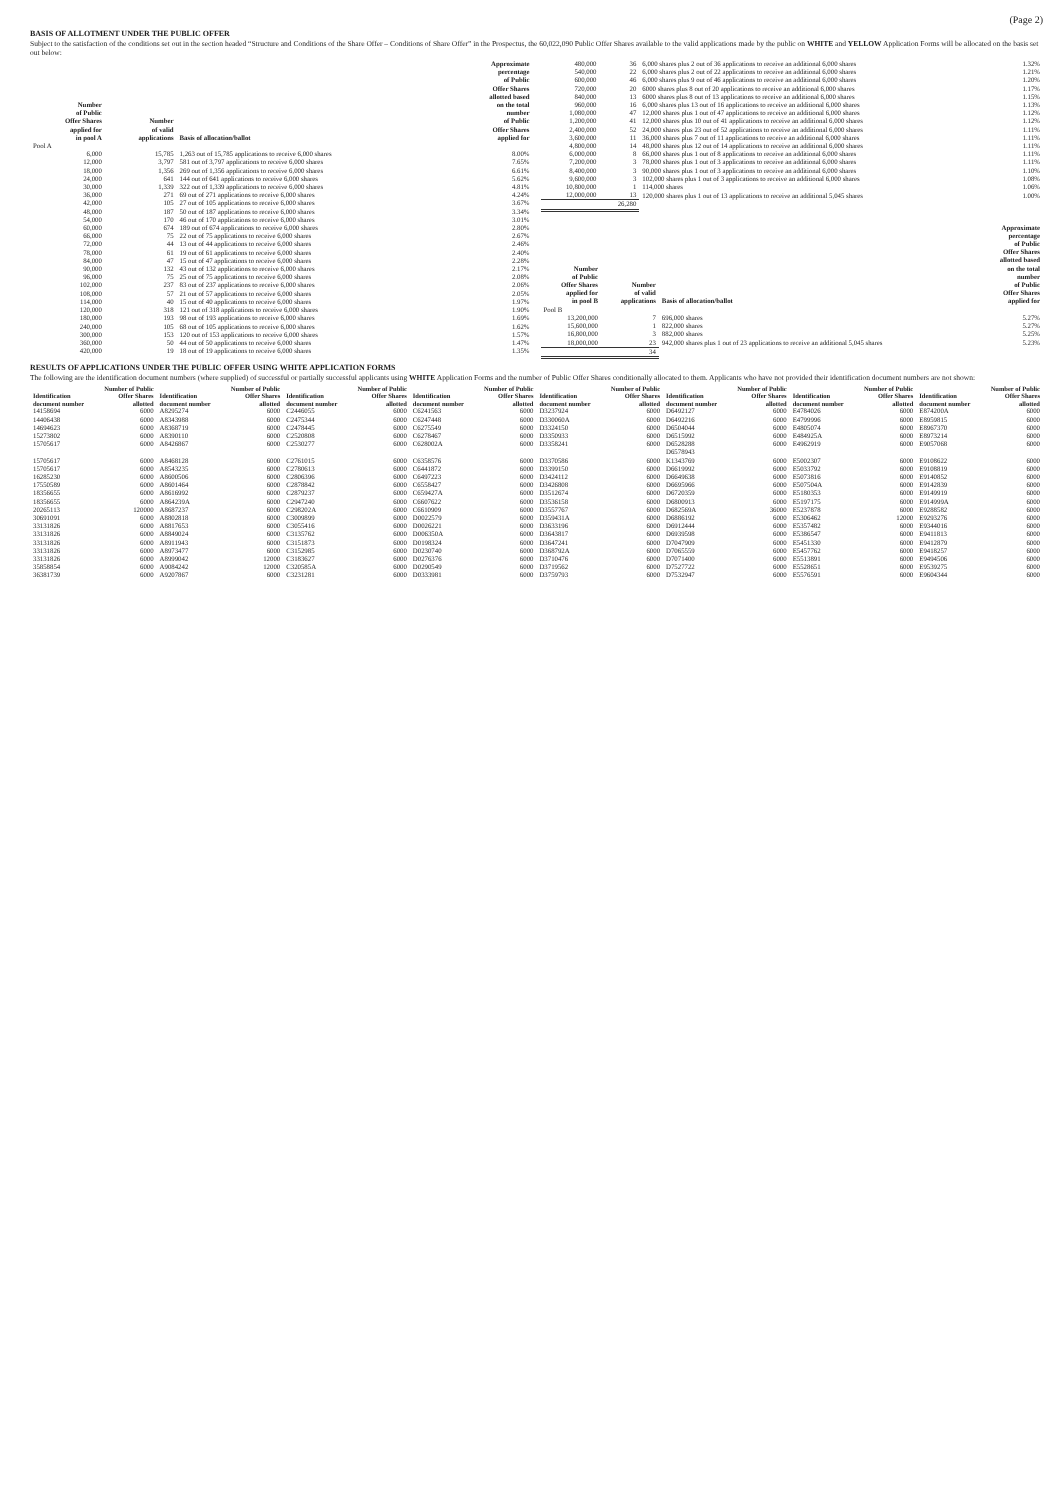(Page 2)
BASIS OF ALLOTMENT UNDER THE PUBLIC OFFER
Subject to the satisfaction of the conditions set out in the section headed “Structure and Conditions of the Share Offer – Conditions of Share Offer” in the Prospectus, the 60,022,090 Public Offer Shares available to the valid applications made by the public on WHITE and YELLOW Application Forms will be allocated on the basis set out below:
| Number of Public Offer Shares applied for in pool A | Number of valid applications | Basis of allocation/ballot | Approximate percentage of Public Offer Shares allotted based on the total number of Public Offer Shares applied for |
| --- | --- | --- | --- |
| Pool A | | | |
| 6,000 | 15,785 | 1,263 out of 15,785 applications to receive 6,000 shares | 8.00% |
| 12,000 | 3,797 | 581 out of 3,797 applications to receive 6,000 shares | 7.65% |
| 18,000 | 1,356 | 269 out of 1,356 applications to receive 6,000 shares | 6.61% |
| 24,000 | 641 | 144 out of 641 applications to receive 6,000 shares | 5.62% |
| 30,000 | 1,339 | 322 out of 1,339 applications to receive 6,000 shares | 4.81% |
| 36,000 | 271 | 69 out of 271 applications to receive 6,000 shares | 4.24% |
| 42,000 | 105 | 27 out of 105 applications to receive 6,000 shares | 3.67% |
| 48,000 | 187 | 50 out of 187 applications to receive 6,000 shares | 3.34% |
| 54,000 | 170 | 46 out of 170 applications to receive 6,000 shares | 3.01% |
| 60,000 | 674 | 189 out of 674 applications to receive 6,000 shares | 2.80% |
| 66,000 | 75 | 22 out of 75 applications to receive 6,000 shares | 2.67% |
| 72,000 | 44 | 13 out of 44 applications to receive 6,000 shares | 2.46% |
| 78,000 | 61 | 19 out of 61 applications to receive 6,000 shares | 2.40% |
| 84,000 | 47 | 15 out of 47 applications to receive 6,000 shares | 2.28% |
| 90,000 | 132 | 43 out of 132 applications to receive 6,000 shares | 2.17% |
| 96,000 | 75 | 25 out of 75 applications to receive 6,000 shares | 2.08% |
| 102,000 | 237 | 83 out of 237 applications to receive 6,000 shares | 2.06% |
| 108,000 | 57 | 21 out of 57 applications to receive 6,000 shares | 2.05% |
| 114,000 | 40 | 15 out of 40 applications to receive 6,000 shares | 1.97% |
| 120,000 | 318 | 121 out of 318 applications to receive 6,000 shares | 1.90% |
| 180,000 | 193 | 98 out of 193 applications to receive 6,000 shares | 1.69% |
| 240,000 | 105 | 68 out of 105 applications to receive 6,000 shares | 1.62% |
| 300,000 | 153 | 120 out of 153 applications to receive 6,000 shares | 1.57% |
| 360,000 | 50 | 44 out of 50 applications to receive 6,000 shares | 1.47% |
| 420,000 | 19 | 18 out of 19 applications to receive 6,000 shares | 1.35% |
| 480,000 | 36 | 6,000 shares plus 2 out of 36 applications to receive an additional 6,000 shares | 1.32% |
| 540,000 | 22 | 6,000 shares plus 2 out of 22 applications to receive an additional 6,000 shares | 1.21% |
| 600,000 | 46 | 6,000 shares plus 9 out of 46 applications to receive an additional 6,000 shares | 1.20% |
| 720,000 | 20 | 6000 shares plus 8 out of 20 applications to receive an additional 6,000 shares | 1.17% |
| 840,000 | 13 | 6000 shares plus 8 out of 13 applications to receive an additional 6,000 shares | 1.15% |
| 960,000 | 16 | 6,000 shares plus 13 out of 16 applications to receive an additional 6,000 shares | 1.13% |
| 1,080,000 | 47 | 12,000 shares plus 1 out of 47 applications to receive an additional 6,000 shares | 1.12% |
| 1,200,000 | 41 | 12,000 shares plus 10 out of 41 applications to receive an additional 6,000 shares | 1.12% |
| 2,400,000 | 52 | 24,000 shares plus 23 out of 52 applications to receive an additional 6,000 shares | 1.11% |
| 3,600,000 | 11 | 36,000 shares plus 7 out of 11 applications to receive an additional 6,000 shares | 1.11% |
| 4,800,000 | 14 | 48,000 shares plus 12 out of 14 applications to receive an additional 6,000 shares | 1.11% |
| 6,000,000 | 8 | 66,000 shares plus 1 out of 8 applications to receive an additional 6,000 shares | 1.11% |
| 7,200,000 | 3 | 78,000 shares plus 1 out of 3 applications to receive an additional 6,000 shares | 1.11% |
| 8,400,000 | 3 | 90,000 shares plus 1 out of 3 applications to receive an additional 6,000 shares | 1.10% |
| 9,600,000 | 3 | 102,000 shares plus 1 out of 3 applications to receive an additional 6,000 shares | 1.08% |
| 10,800,000 | 1 | 114,000 shares | 1.06% |
| 12,000,000 | 13 | 120,000 shares plus 1 out of 13 applications to receive an additional 5,045 shares | 1.00% |
| | 26,280 | | |
| Number of Public Offer Shares applied for in pool B | Number of valid applications | Basis of allocation/ballot | Approximate percentage of Public Offer Shares allotted based on the total number of Public Offer Shares applied for |
| --- | --- | --- | --- |
| Pool B | | | |
| 13,200,000 | 7 | 696,000 shares | 5.27% |
| 15,600,000 | 1 | 822,000 shares | 5.27% |
| 16,800,000 | 3 | 882,000 shares | 5.25% |
| 18,000,000 | 23 | 942,000 shares plus 1 out of 23 applications to receive an additional 5,045 shares | 5.23% |
| | 34 | | |
RESULTS OF APPLICATIONS UNDER THE PUBLIC OFFER USING WHITE APPLICATION FORMS
The following are the identification document numbers (where supplied) of successful or partially successful applicants using WHITE Application Forms and the number of Public Offer Shares conditionally allocated to them. Applicants who have not provided their identification document numbers are not shown:
| Identification document number | Number of Public Offer Shares allotted | Identification document number | Number of Public Offer Shares allotted | Identification document number | Number of Public Offer Shares allotted | Identification document number | Number of Public Offer Shares allotted | Identification document number | Number of Public Offer Shares allotted | Identification document number | Number of Public Offer Shares allotted | Identification document number | Number of Public Offer Shares allotted | Identification document number | Number of Public Offer Shares allotted |
| --- | --- | --- | --- | --- | --- | --- | --- | --- | --- | --- | --- | --- | --- | --- | --- |
| 14158694 | 6000 | A8295274 | 6000 | C2446055 | 6000 | C6241563 | 6000 | D3237924 | 6000 | D6492127 | 6000 | E4784026 | 6000 | E874200A | 6000 |
| 14406438 | 6000 | A8343988 | 6000 | C2475344 | 6000 | C6247448 | 6000 | D330060A | 6000 | D6492216 | 6000 | E4799996 | 6000 | E8959815 | 6000 |
| 14694623 | 6000 | A8368719 | 6000 | C2478445 | 6000 | C6275549 | 6000 | D3324150 | 6000 | D6504044 | 6000 | E4805074 | 6000 | E8967370 | 6000 |
| 15273802 | 6000 | A8390110 | 6000 | C2520808 | 6000 | C6278467 | 6000 | D3350933 | 6000 | D6515992 | 6000 | E484925A | 6000 | E8973214 | 6000 |
| 15705617 | 6000 | A8426867 | 6000 | C2530277 | 6000 | C628002A | 6000 | D3358241 | 6000 | D6528288 | 6000 | E4962919 | 6000 | E9057068 | 6000 |
| 15705617 | 6000 | A8468128 | 6000 | C2761015 | 6000 | C6358576 | 6000 | D3370586 | 6000 | D6578943 K1343769 | 6000 | E5002307 | 6000 | E9108622 | 6000 |
| 15705617 | 6000 | A8543235 | 6000 | C2780613 | 6000 | C6441872 | 6000 | D3399150 | 6000 | D6619992 | 6000 | E5033792 | 6000 | E9108819 | 6000 |
| 16285230 | 6000 | A8600506 | 6000 | C2806396 | 6000 | C6497223 | 6000 | D3424112 | 6000 | D6649638 | 6000 | E5073816 | 6000 | E9140852 | 6000 |
| 17550589 | 6000 | A8601464 | 6000 | C2878842 | 6000 | C6558427 | 6000 | D3426808 | 6000 | D6695966 | 6000 | E507504A | 6000 | E9142839 | 6000 |
| 18356655 | 6000 | A8616992 | 6000 | C2879237 | 6000 | C659427A | 6000 | D3512674 | 6000 | D6720359 | 6000 | E5180353 | 6000 | E9149919 | 6000 |
| 18356655 | 6000 | A864239A | 6000 | C2947240 | 6000 | C6607622 | 6000 | D3536158 | 6000 | D6800913 | 6000 | E5197175 | 6000 | E914999A | 6000 |
| 20265113 | 120000 | A8687237 | 6000 | C298202A | 6000 | C6610909 | 6000 | D3557767 | 6000 | D682569A | 36000 | E5237878 | 6000 | E9288582 | 6000 |
| 30691091 | 6000 | A8802818 | 6000 | C3009899 | 6000 | D0022579 | 6000 | D359431A | 6000 | D6886192 | 6000 | E5306462 | 12000 | E9293276 | 6000 |
| 33131826 | 6000 | A8817653 | 6000 | C3055416 | 6000 | D0026221 | 6000 | D3633196 | 6000 | D6912444 | 6000 | E5357482 | 6000 | E9344016 | 6000 |
| 33131826 | 6000 | A8849024 | 6000 | C3135762 | 6000 | D006350A | 6000 | D3643817 | 6000 | D6939598 | 6000 | E5386547 | 6000 | E9411813 | 6000 |
| 33131826 | 6000 | A8911943 | 6000 | C3151873 | 6000 | D0198324 | 6000 | D3647241 | 6000 | D7047909 | 6000 | E5451330 | 6000 | E9412879 | 6000 |
| 33131826 | 6000 | A8973477 | 6000 | C3152985 | 6000 | D0230740 | 6000 | D368792A | 6000 | D7065559 | 6000 | E5457762 | 6000 | E9418257 | 6000 |
| 33131826 | 6000 | A8999042 | 12000 | C3183627 | 6000 | D0276376 | 6000 | D3710476 | 6000 | D7071400 | 6000 | E5513891 | 6000 | E9494506 | 6000 |
| 35858854 | 6000 | A9084242 | 12000 | C320585A | 6000 | D0290549 | 6000 | D3719562 | 6000 | D7527722 | 6000 | E5528651 | 6000 | E9539275 | 6000 |
| 36381739 | 6000 | A9207867 | 6000 | C3231281 | 6000 | D0333981 | 6000 | D3759793 | 6000 | D7532947 | 6000 | E5576591 | 6000 | E9604344 | 6000 |